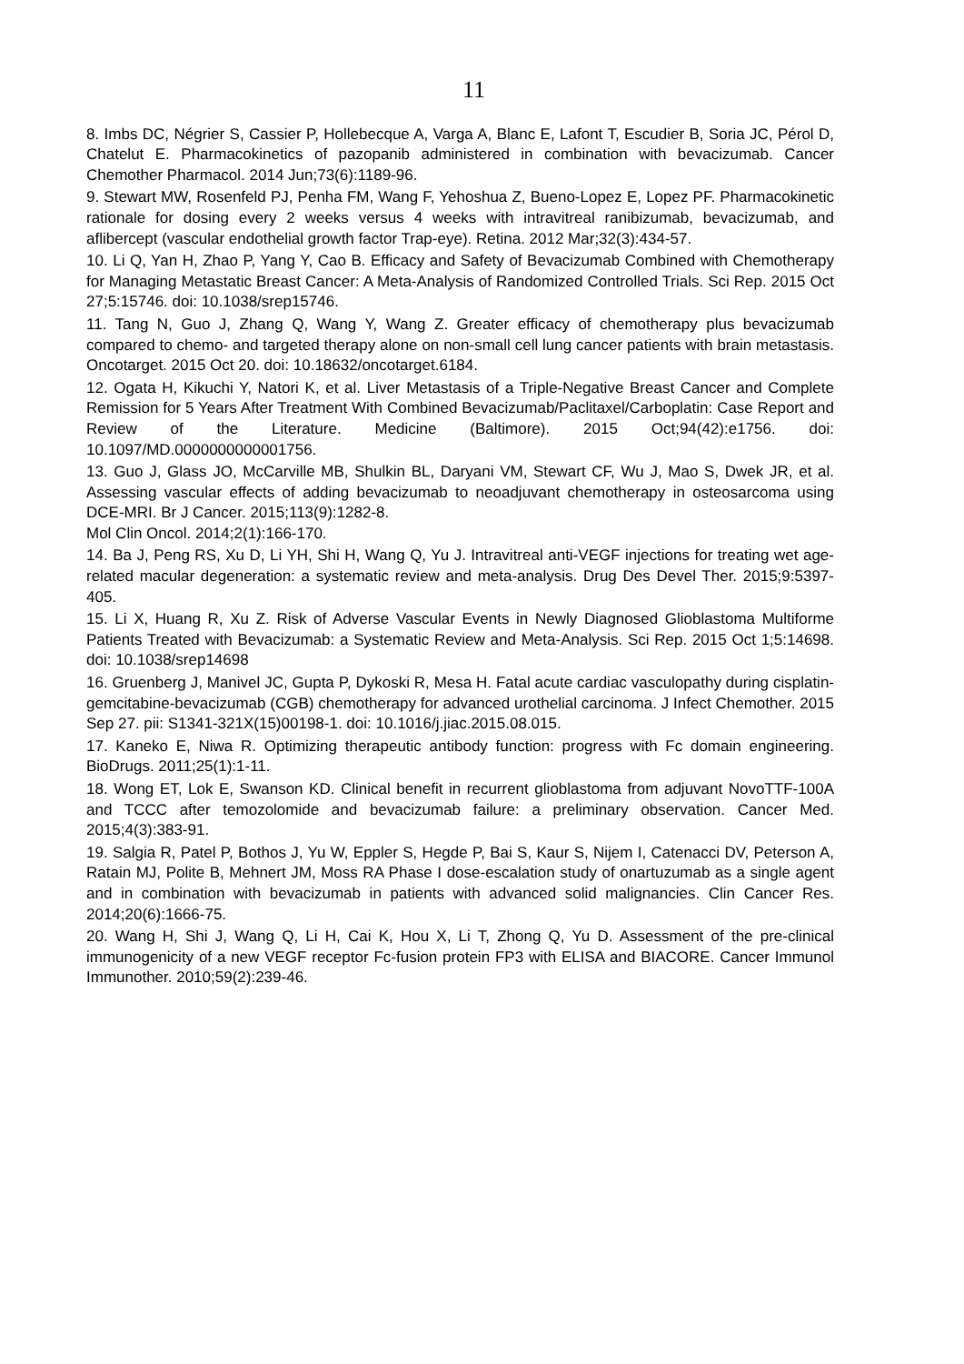11
8. Imbs DC, Négrier S, Cassier P, Hollebecque A, Varga A, Blanc E, Lafont T, Escudier B, Soria JC, Pérol D, Chatelut E. Pharmacokinetics of pazopanib administered in combination with bevacizumab. Cancer Chemother Pharmacol. 2014 Jun;73(6):1189-96.
9. Stewart MW, Rosenfeld PJ, Penha FM, Wang F, Yehoshua Z, Bueno-Lopez E, Lopez PF. Pharmacokinetic rationale for dosing every 2 weeks versus 4 weeks with intravitreal ranibizumab, bevacizumab, and aflibercept (vascular endothelial growth factor Trap-eye). Retina. 2012 Mar;32(3):434-57.
10. Li Q, Yan H, Zhao P, Yang Y, Cao B. Efficacy and Safety of Bevacizumab Combined with Chemotherapy for Managing Metastatic Breast Cancer: A Meta-Analysis of Randomized Controlled Trials. Sci Rep. 2015 Oct 27;5:15746. doi: 10.1038/srep15746.
11. Tang N, Guo J, Zhang Q, Wang Y, Wang Z. Greater efficacy of chemotherapy plus bevacizumab compared to chemo- and targeted therapy alone on non-small cell lung cancer patients with brain metastasis. Oncotarget. 2015 Oct 20. doi: 10.18632/oncotarget.6184.
12. Ogata H, Kikuchi Y, Natori K, et al. Liver Metastasis of a Triple-Negative Breast Cancer and Complete Remission for 5 Years After Treatment With Combined Bevacizumab/Paclitaxel/Carboplatin: Case Report and Review of the Literature. Medicine (Baltimore). 2015 Oct;94(42):e1756. doi: 10.1097/MD.0000000000001756.
13. Guo J, Glass JO, McCarville MB, Shulkin BL, Daryani VM, Stewart CF, Wu J, Mao S, Dwek JR, et al. Assessing vascular effects of adding bevacizumab to neoadjuvant chemotherapy in osteosarcoma using DCE-MRI. Br J Cancer. 2015;113(9):1282-8.
Mol Clin Oncol. 2014;2(1):166-170.
14. Ba J, Peng RS, Xu D, Li YH, Shi H, Wang Q, Yu J. Intravitreal anti-VEGF injections for treating wet age-related macular degeneration: a systematic review and meta-analysis. Drug Des Devel Ther. 2015;9:5397-405.
15. Li X, Huang R, Xu Z. Risk of Adverse Vascular Events in Newly Diagnosed Glioblastoma Multiforme Patients Treated with Bevacizumab: a Systematic Review and Meta-Analysis. Sci Rep. 2015 Oct 1;5:14698. doi: 10.1038/srep14698
16. Gruenberg J, Manivel JC, Gupta P, Dykoski R, Mesa H. Fatal acute cardiac vasculopathy during cisplatin-gemcitabine-bevacizumab (CGB) chemotherapy for advanced urothelial carcinoma. J Infect Chemother. 2015 Sep 27. pii: S1341-321X(15)00198-1. doi: 10.1016/j.jiac.2015.08.015.
17. Kaneko E, Niwa R. Optimizing therapeutic antibody function: progress with Fc domain engineering. BioDrugs. 2011;25(1):1-11.
18. Wong ET, Lok E, Swanson KD. Clinical benefit in recurrent glioblastoma from adjuvant NovoTTF-100A and TCCC after temozolomide and bevacizumab failure: a preliminary observation. Cancer Med. 2015;4(3):383-91.
19. Salgia R, Patel P, Bothos J, Yu W, Eppler S, Hegde P, Bai S, Kaur S, Nijem I, Catenacci DV, Peterson A, Ratain MJ, Polite B, Mehnert JM, Moss RA Phase I dose-escalation study of onartuzumab as a single agent and in combination with bevacizumab in patients with advanced solid malignancies. Clin Cancer Res. 2014;20(6):1666-75.
20. Wang H, Shi J, Wang Q, Li H, Cai K, Hou X, Li T, Zhong Q, Yu D. Assessment of the pre-clinical immunogenicity of a new VEGF receptor Fc-fusion protein FP3 with ELISA and BIACORE. Cancer Immunol Immunother. 2010;59(2):239-46.